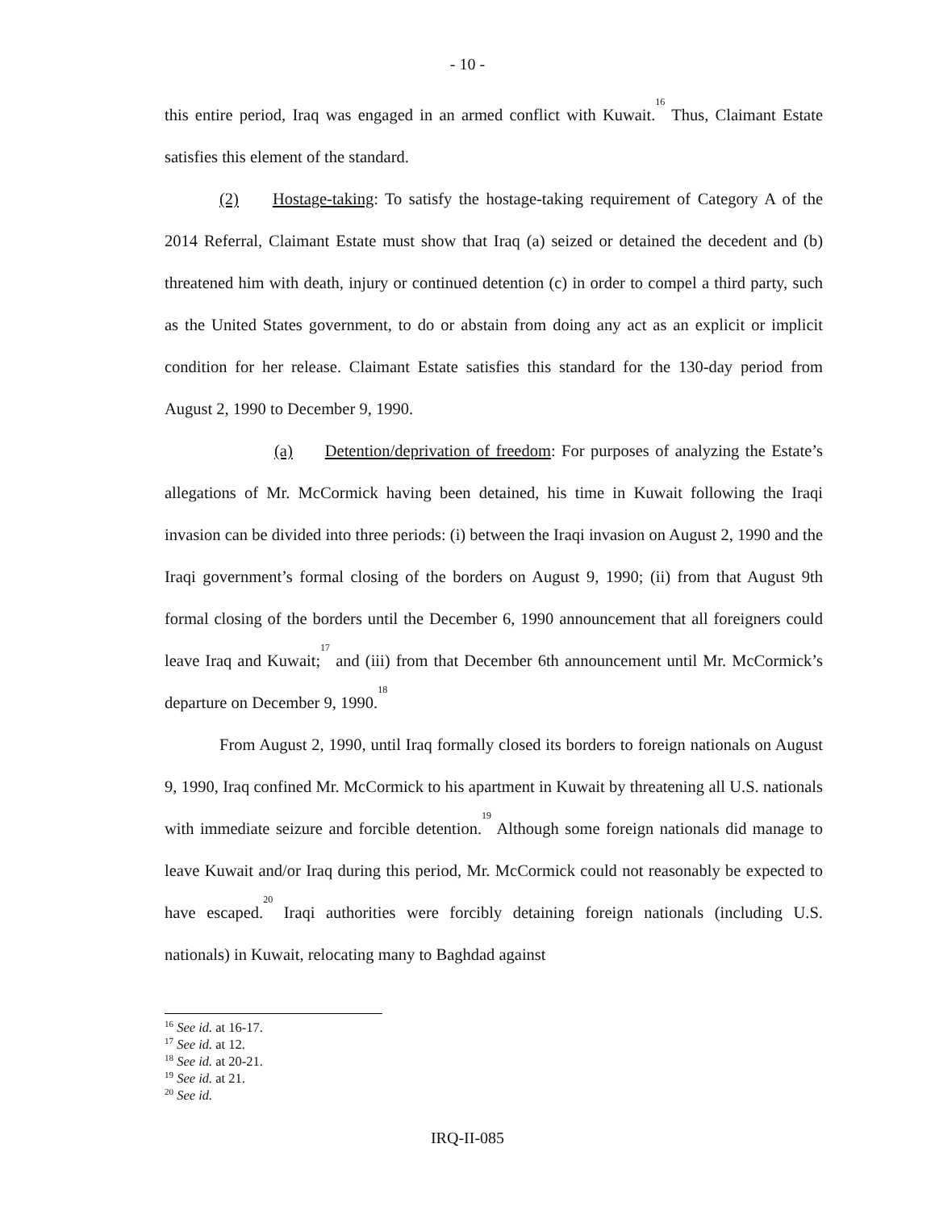- 10 -
this entire period, Iraq was engaged in an armed conflict with Kuwait.<sup>16</sup> Thus, Claimant Estate satisfies this element of the standard.
(2) Hostage-taking: To satisfy the hostage-taking requirement of Category A of the 2014 Referral, Claimant Estate must show that Iraq (a) seized or detained the decedent and (b) threatened him with death, injury or continued detention (c) in order to compel a third party, such as the United States government, to do or abstain from doing any act as an explicit or implicit condition for her release. Claimant Estate satisfies this standard for the 130-day period from August 2, 1990 to December 9, 1990.
(a) Detention/deprivation of freedom: For purposes of analyzing the Estate’s allegations of Mr. McCormick having been detained, his time in Kuwait following the Iraqi invasion can be divided into three periods: (i) between the Iraqi invasion on August 2, 1990 and the Iraqi government’s formal closing of the borders on August 9, 1990; (ii) from that August 9th formal closing of the borders until the December 6, 1990 announcement that all foreigners could leave Iraq and Kuwait;<sup>17</sup> and (iii) from that December 6th announcement until Mr. McCormick’s departure on December 9, 1990.<sup>18</sup>
From August 2, 1990, until Iraq formally closed its borders to foreign nationals on August 9, 1990, Iraq confined Mr. McCormick to his apartment in Kuwait by threatening all U.S. nationals with immediate seizure and forcible detention.<sup>19</sup> Although some foreign nationals did manage to leave Kuwait and/or Iraq during this period, Mr. McCormick could not reasonably be expected to have escaped.<sup>20</sup> Iraqi authorities were forcibly detaining foreign nationals (including U.S. nationals) in Kuwait, relocating many to Baghdad against
<sup>16</sup> See id. at 16-17.
<sup>17</sup> See id. at 12.
<sup>18</sup> See id. at 20-21.
<sup>19</sup> See id. at 21.
<sup>20</sup> See id.
IRQ-II-085